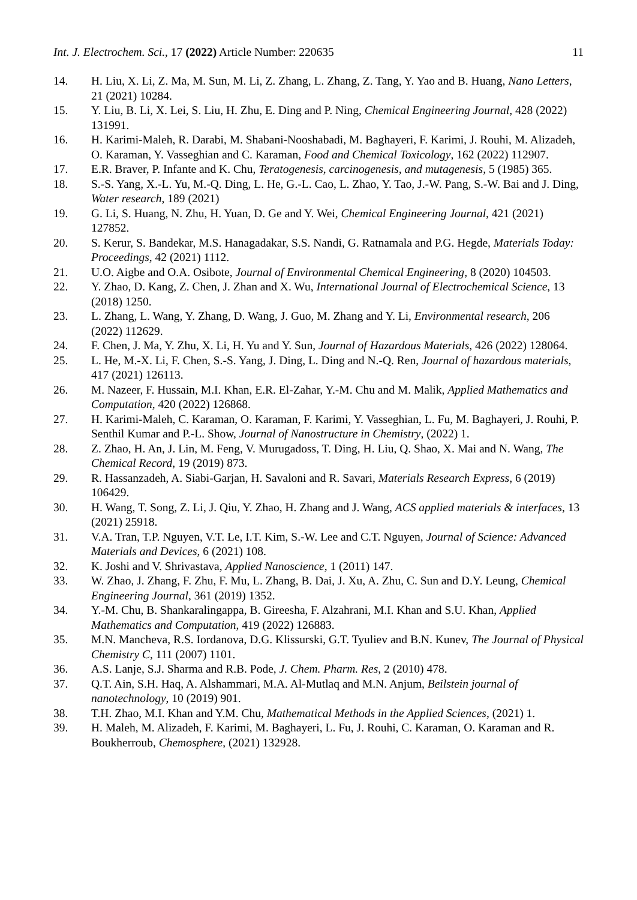Int. J. Electrochem. Sci., 17 (2022) Article Number: 220635 11
14. H. Liu, X. Li, Z. Ma, M. Sun, M. Li, Z. Zhang, L. Zhang, Z. Tang, Y. Yao and B. Huang, Nano Letters, 21 (2021) 10284.
15. Y. Liu, B. Li, X. Lei, S. Liu, H. Zhu, E. Ding and P. Ning, Chemical Engineering Journal, 428 (2022) 131991.
16. H. Karimi-Maleh, R. Darabi, M. Shabani-Nooshabadi, M. Baghayeri, F. Karimi, J. Rouhi, M. Alizadeh, O. Karaman, Y. Vasseghian and C. Karaman, Food and Chemical Toxicology, 162 (2022) 112907.
17. E.R. Braver, P. Infante and K. Chu, Teratogenesis, carcinogenesis, and mutagenesis, 5 (1985) 365.
18. S.-S. Yang, X.-L. Yu, M.-Q. Ding, L. He, G.-L. Cao, L. Zhao, Y. Tao, J.-W. Pang, S.-W. Bai and J. Ding, Water research, 189 (2021)
19. G. Li, S. Huang, N. Zhu, H. Yuan, D. Ge and Y. Wei, Chemical Engineering Journal, 421 (2021) 127852.
20. S. Kerur, S. Bandekar, M.S. Hanagadakar, S.S. Nandi, G. Ratnamala and P.G. Hegde, Materials Today: Proceedings, 42 (2021) 1112.
21. U.O. Aigbe and O.A. Osibote, Journal of Environmental Chemical Engineering, 8 (2020) 104503.
22. Y. Zhao, D. Kang, Z. Chen, J. Zhan and X. Wu, International Journal of Electrochemical Science, 13 (2018) 1250.
23. L. Zhang, L. Wang, Y. Zhang, D. Wang, J. Guo, M. Zhang and Y. Li, Environmental research, 206 (2022) 112629.
24. F. Chen, J. Ma, Y. Zhu, X. Li, H. Yu and Y. Sun, Journal of Hazardous Materials, 426 (2022) 128064.
25. L. He, M.-X. Li, F. Chen, S.-S. Yang, J. Ding, L. Ding and N.-Q. Ren, Journal of hazardous materials, 417 (2021) 126113.
26. M. Nazeer, F. Hussain, M.I. Khan, E.R. El-Zahar, Y.-M. Chu and M. Malik, Applied Mathematics and Computation, 420 (2022) 126868.
27. H. Karimi-Maleh, C. Karaman, O. Karaman, F. Karimi, Y. Vasseghian, L. Fu, M. Baghayeri, J. Rouhi, P. Senthil Kumar and P.-L. Show, Journal of Nanostructure in Chemistry, (2022) 1.
28. Z. Zhao, H. An, J. Lin, M. Feng, V. Murugadoss, T. Ding, H. Liu, Q. Shao, X. Mai and N. Wang, The Chemical Record, 19 (2019) 873.
29. R. Hassanzadeh, A. Siabi-Garjan, H. Savaloni and R. Savari, Materials Research Express, 6 (2019) 106429.
30. H. Wang, T. Song, Z. Li, J. Qiu, Y. Zhao, H. Zhang and J. Wang, ACS applied materials & interfaces, 13 (2021) 25918.
31. V.A. Tran, T.P. Nguyen, V.T. Le, I.T. Kim, S.-W. Lee and C.T. Nguyen, Journal of Science: Advanced Materials and Devices, 6 (2021) 108.
32. K. Joshi and V. Shrivastava, Applied Nanoscience, 1 (2011) 147.
33. W. Zhao, J. Zhang, F. Zhu, F. Mu, L. Zhang, B. Dai, J. Xu, A. Zhu, C. Sun and D.Y. Leung, Chemical Engineering Journal, 361 (2019) 1352.
34. Y.-M. Chu, B. Shankaralingappa, B. Gireesha, F. Alzahrani, M.I. Khan and S.U. Khan, Applied Mathematics and Computation, 419 (2022) 126883.
35. M.N. Mancheva, R.S. Iordanova, D.G. Klissurski, G.T. Tyuliev and B.N. Kunev, The Journal of Physical Chemistry C, 111 (2007) 1101.
36. A.S. Lanje, S.J. Sharma and R.B. Pode, J. Chem. Pharm. Res, 2 (2010) 478.
37. Q.T. Ain, S.H. Haq, A. Alshammari, M.A. Al-Mutlaq and M.N. Anjum, Beilstein journal of nanotechnology, 10 (2019) 901.
38. T.H. Zhao, M.I. Khan and Y.M. Chu, Mathematical Methods in the Applied Sciences, (2021) 1.
39. H. Maleh, M. Alizadeh, F. Karimi, M. Baghayeri, L. Fu, J. Rouhi, C. Karaman, O. Karaman and R. Boukherroub, Chemosphere, (2021) 132928.